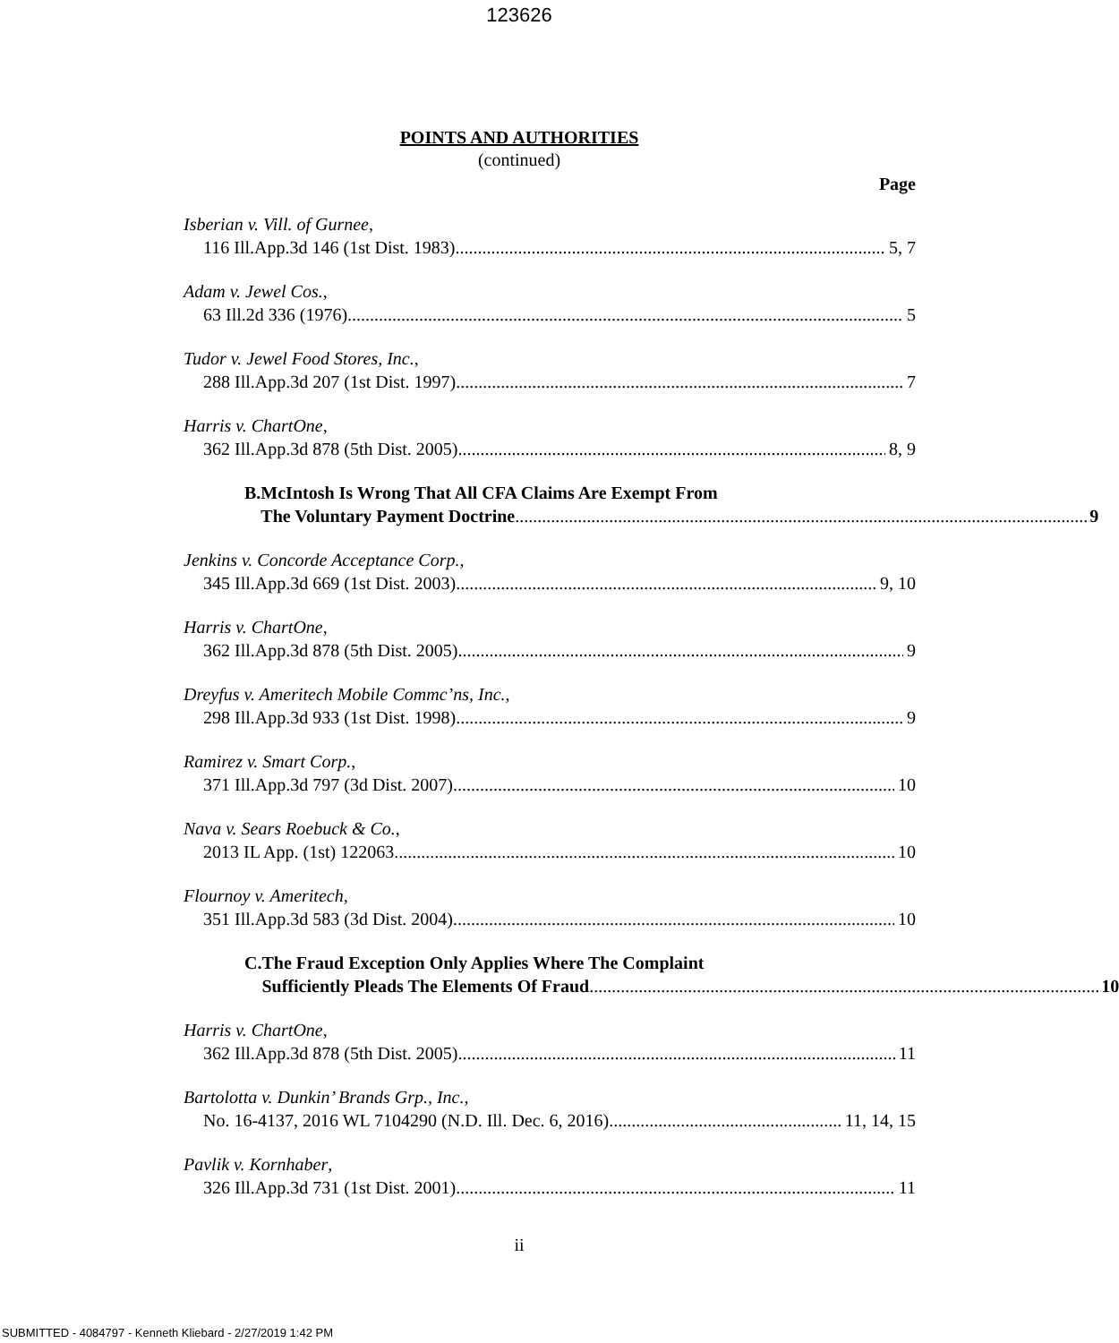123626
POINTS AND AUTHORITIES
(continued)
Page
Isberian v. Vill. of Gurnee,
116 Ill.App.3d 146 (1st Dist. 1983) 5, 7
Adam v. Jewel Cos.,
63 Ill.2d 336 (1976) 5
Tudor v. Jewel Food Stores, Inc.,
288 Ill.App.3d 207 (1st Dist. 1997) 7
Harris v. ChartOne,
362 Ill.App.3d 878 (5th Dist. 2005) 8, 9
B. McIntosh Is Wrong That All CFA Claims Are Exempt From
The Voluntary Payment Doctrine 9
Jenkins v. Concorde Acceptance Corp.,
345 Ill.App.3d 669 (1st Dist. 2003) 9, 10
Harris v. ChartOne,
362 Ill.App.3d 878 (5th Dist. 2005) 9
Dreyfus v. Ameritech Mobile Commc’ns, Inc.,
298 Ill.App.3d 933 (1st Dist. 1998) 9
Ramirez v. Smart Corp.,
371 Ill.App.3d 797 (3d Dist. 2007) 10
Nava v. Sears Roebuck & Co.,
2013 IL App. (1st) 122063 10
Flournoy v. Ameritech,
351 Ill.App.3d 583 (3d Dist. 2004) 10
C. The Fraud Exception Only Applies Where The Complaint
Sufficiently Pleads The Elements Of Fraud 10
Harris v. ChartOne,
362 Ill.App.3d 878 (5th Dist. 2005) 11
Bartolotta v. Dunkin’ Brands Grp., Inc.,
No. 16-4137, 2016 WL 7104290 (N.D. Ill. Dec. 6, 2016) 11, 14, 15
Pavlik v. Kornhaber,
326 Ill.App.3d 731 (1st Dist. 2001) 11
ii
SUBMITTED - 4084797 - Kenneth Kliebard - 2/27/2019 1:42 PM